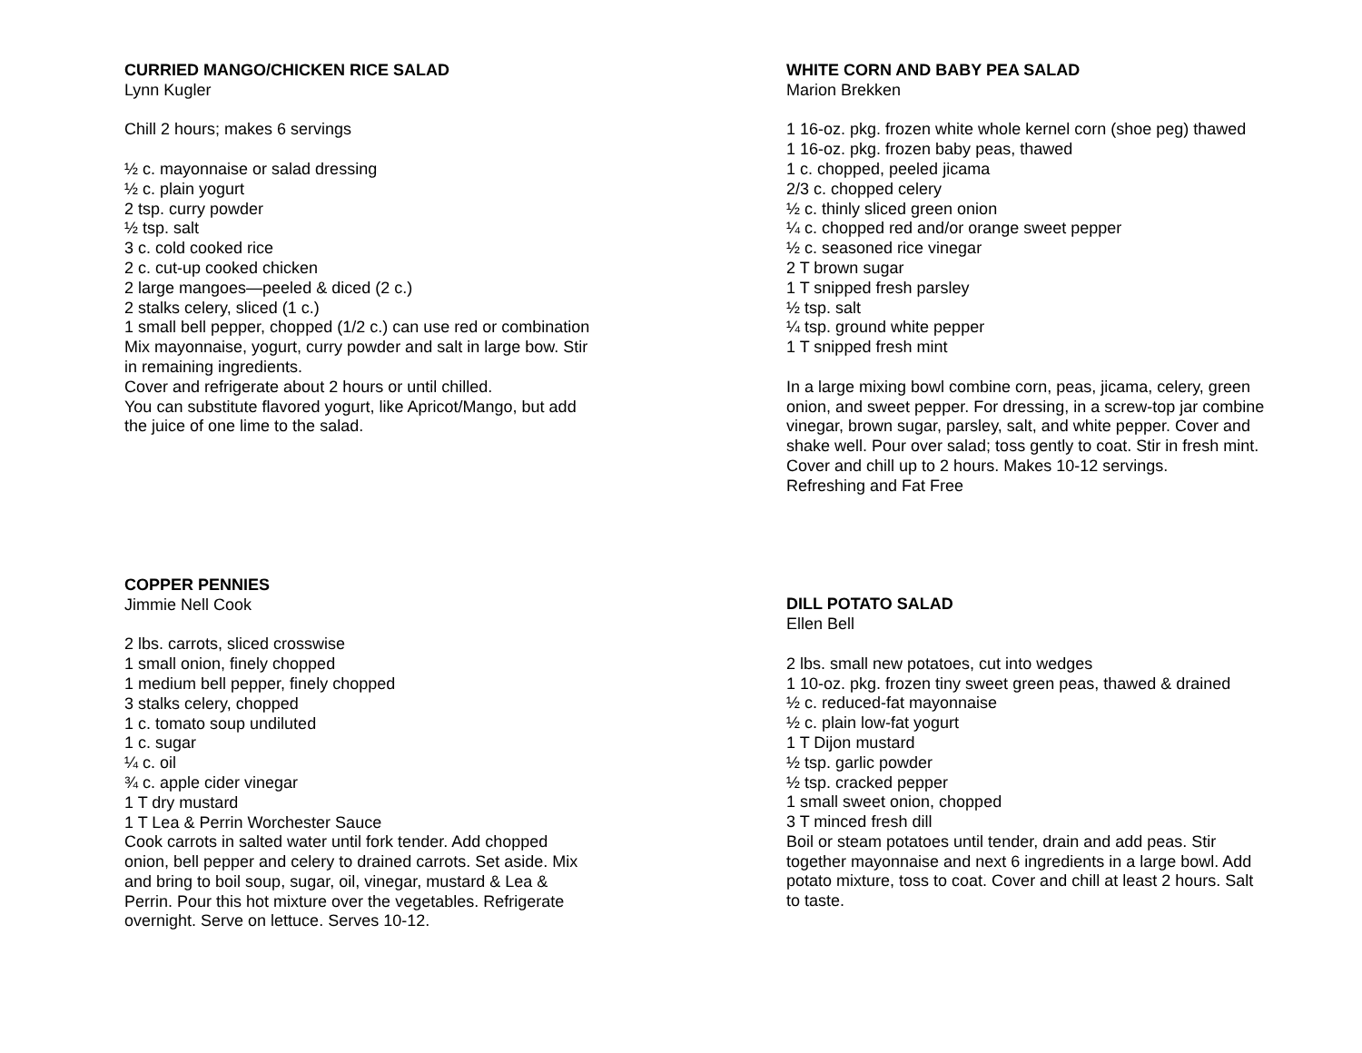CURRIED MANGO/CHICKEN RICE SALAD
Lynn Kugler
Chill 2 hours; makes 6 servings
½ c. mayonnaise or salad dressing
½ c. plain yogurt
2 tsp. curry powder
½ tsp. salt
3 c. cold cooked rice
2 c. cut-up cooked chicken
2 large mangoes—peeled & diced (2 c.)
2 stalks celery, sliced (1 c.)
1 small bell pepper, chopped (1/2 c.) can use red or combination
Mix mayonnaise, yogurt, curry powder and salt in large bow. Stir in remaining ingredients.
Cover and refrigerate about 2 hours or until chilled.
You can substitute flavored yogurt, like Apricot/Mango, but add the juice of one lime to the salad.
COPPER PENNIES
Jimmie Nell Cook
2 lbs. carrots, sliced crosswise
1 small onion, finely chopped
1 medium bell pepper, finely chopped
3 stalks celery, chopped
1 c. tomato soup undiluted
1 c. sugar
¼ c. oil
¾ c. apple cider vinegar
1 T dry mustard
1 T Lea & Perrin Worchester Sauce
Cook carrots in salted water until fork tender. Add chopped onion, bell pepper and celery to drained carrots. Set aside. Mix and bring to boil soup, sugar, oil, vinegar, mustard & Lea & Perrin. Pour this hot mixture over the vegetables. Refrigerate overnight. Serve on lettuce. Serves 10-12.
WHITE CORN AND BABY PEA SALAD
Marion Brekken
1 16-oz. pkg. frozen white whole kernel corn (shoe peg) thawed
1 16-oz. pkg. frozen baby peas, thawed
1 c. chopped, peeled jicama
2/3 c. chopped celery
½ c. thinly sliced green onion
¼ c. chopped red and/or orange sweet pepper
½ c. seasoned rice vinegar
2 T brown sugar
1 T snipped fresh parsley
½ tsp. salt
¼ tsp. ground white pepper
1 T snipped fresh mint
In a large mixing bowl combine corn, peas, jicama, celery, green onion, and sweet pepper. For dressing, in a screw-top jar combine vinegar, brown sugar, parsley, salt, and white pepper. Cover and shake well. Pour over salad; toss gently to coat. Stir in fresh mint. Cover and chill up to 2 hours. Makes 10-12 servings.
Refreshing and Fat Free
DILL POTATO SALAD
Ellen Bell
2 lbs. small new potatoes, cut into wedges
1 10-oz. pkg. frozen tiny sweet green peas, thawed & drained
½ c. reduced-fat mayonnaise
½ c. plain low-fat yogurt
1 T Dijon mustard
½ tsp. garlic powder
½ tsp. cracked pepper
1 small sweet onion, chopped
3 T minced fresh dill
Boil or steam potatoes until tender, drain and add peas. Stir together mayonnaise and next 6 ingredients in a large bowl. Add potato mixture, toss to coat. Cover and chill at least 2 hours. Salt to taste.